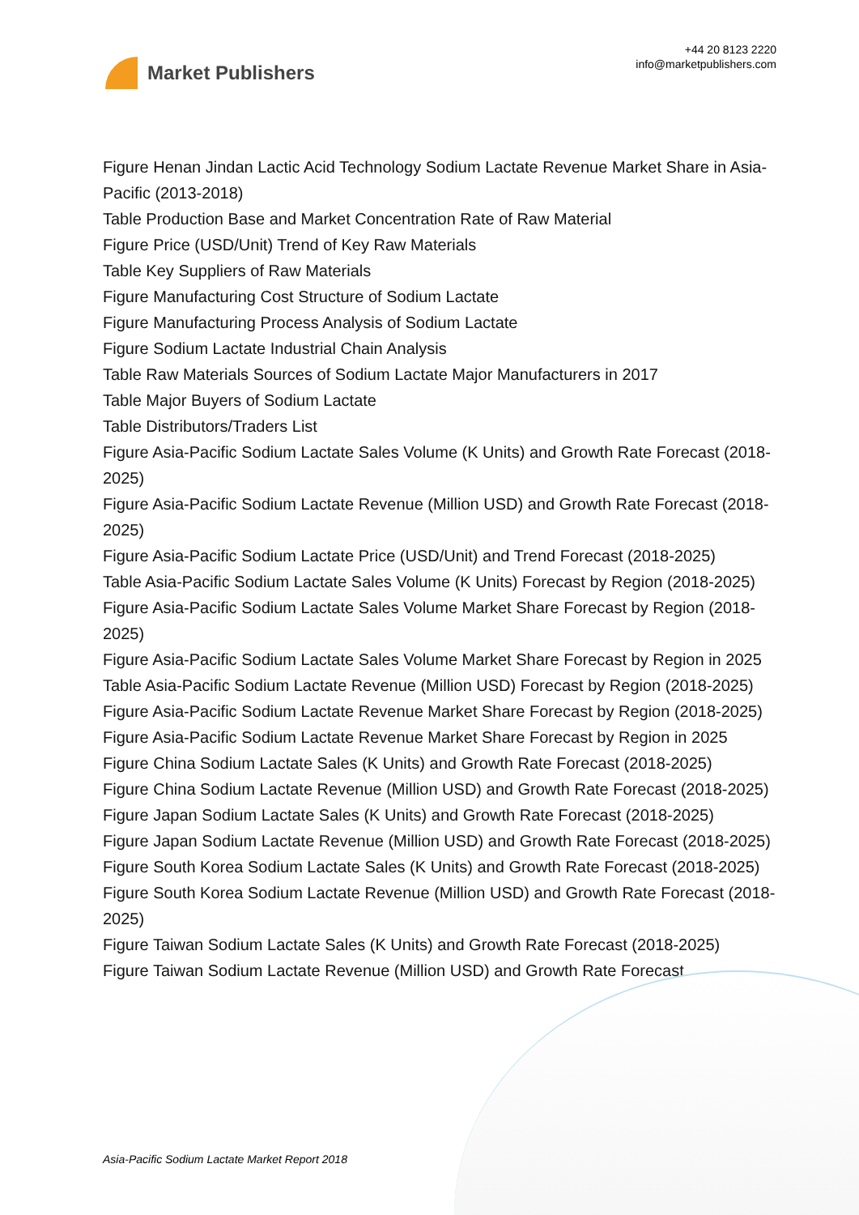Market Publishers
+44 20 8123 2220
info@marketpublishers.com
Figure Henan Jindan Lactic Acid Technology Sodium Lactate Revenue Market Share in Asia-Pacific (2013-2018)
Table Production Base and Market Concentration Rate of Raw Material
Figure Price (USD/Unit) Trend of Key Raw Materials
Table Key Suppliers of Raw Materials
Figure Manufacturing Cost Structure of Sodium Lactate
Figure Manufacturing Process Analysis of Sodium Lactate
Figure Sodium Lactate Industrial Chain Analysis
Table Raw Materials Sources of Sodium Lactate Major Manufacturers in 2017
Table Major Buyers of Sodium Lactate
Table Distributors/Traders List
Figure Asia-Pacific Sodium Lactate Sales Volume (K Units) and Growth Rate Forecast (2018-2025)
Figure Asia-Pacific Sodium Lactate Revenue (Million USD) and Growth Rate Forecast (2018-2025)
Figure Asia-Pacific Sodium Lactate Price (USD/Unit) and Trend Forecast (2018-2025)
Table Asia-Pacific Sodium Lactate Sales Volume (K Units) Forecast by Region (2018-2025)
Figure Asia-Pacific Sodium Lactate Sales Volume Market Share Forecast by Region (2018-2025)
Figure Asia-Pacific Sodium Lactate Sales Volume Market Share Forecast by Region in 2025
Table Asia-Pacific Sodium Lactate Revenue (Million USD) Forecast by Region (2018-2025)
Figure Asia-Pacific Sodium Lactate Revenue Market Share Forecast by Region (2018-2025)
Figure Asia-Pacific Sodium Lactate Revenue Market Share Forecast by Region in 2025
Figure China Sodium Lactate Sales (K Units) and Growth Rate Forecast (2018-2025)
Figure China Sodium Lactate Revenue (Million USD) and Growth Rate Forecast (2018-2025)
Figure Japan Sodium Lactate Sales (K Units) and Growth Rate Forecast (2018-2025)
Figure Japan Sodium Lactate Revenue (Million USD) and Growth Rate Forecast (2018-2025)
Figure South Korea Sodium Lactate Sales (K Units) and Growth Rate Forecast (2018-2025)
Figure South Korea Sodium Lactate Revenue (Million USD) and Growth Rate Forecast (2018-2025)
Figure Taiwan Sodium Lactate Sales (K Units) and Growth Rate Forecast (2018-2025)
Figure Taiwan Sodium Lactate Revenue (Million USD) and Growth Rate Forecast
Asia-Pacific Sodium Lactate Market Report 2018